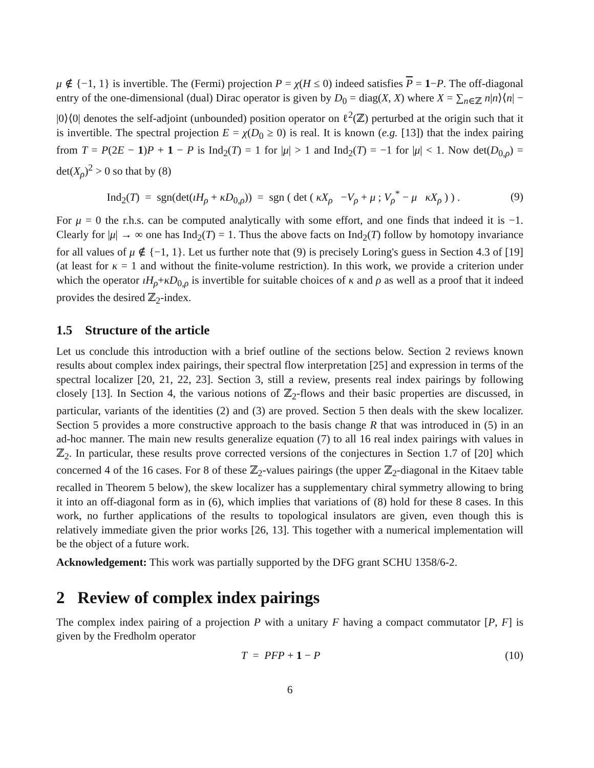μ ∉ {−1, 1} is invertible. The (Fermi) projection P = χ(H ≤ 0) indeed satisfies P = 1−P. The off-diagonal entry of the one-dimensional (dual) Dirac operator is given by D<sub>0</sub> = diag(X, X) where X = ∑<sub>n∈ℤ</sub> n|n⟩⟨n| − |0⟩⟨0| denotes the self-adjoint (unbounded) position operator on ℓ<sup>2</sup>(ℤ) perturbed at the origin such that it is invertible. The spectral projection E = χ(D<sub>0</sub> ≥ 0) is real. It is known (e.g. [13]) that the index pairing from T = P(2E − 1)P + 1 − P is Ind<sub>2</sub>(T) = 1 for |μ| > 1 and Ind<sub>2</sub>(T) = −1 for |μ| < 1. Now det(D<sub>0,ρ</sub>) = det(X<sub>ρ</sub>)<sup>2</sup> > 0 so that by (8)
Ind<sub>2</sub>(T) = sgn(det(ıH<sub>ρ</sub> + κD<sub>0,ρ</sub>)) = sgn ( det ( κX<sub>ρ</sub> −V<sub>ρ</sub> + μ ; V<sub>ρ</sub><sup>*</sup> − μ κX<sub>ρ</sub> ) ) . (9)
For μ = 0 the r.h.s. can be computed analytically with some effort, and one finds that indeed it is −1. Clearly for |μ| → ∞ one has Ind<sub>2</sub>(T) = 1. Thus the above facts on Ind<sub>2</sub>(T) follow by homotopy invariance for all values of μ ∉ {−1, 1}. Let us further note that (9) is precisely Loring's guess in Section 4.3 of [19] (at least for κ = 1 and without the finite-volume restriction). In this work, we provide a criterion under which the operator ıH<sub>ρ</sub>+κD<sub>0,ρ</sub> is invertible for suitable choices of κ and ρ as well as a proof that it indeed provides the desired ℤ<sub>2</sub>-index.
1.5 Structure of the article
Let us conclude this introduction with a brief outline of the sections below. Section 2 reviews known results about complex index pairings, their spectral flow interpretation [25] and expression in terms of the spectral localizer [20, 21, 22, 23]. Section 3, still a review, presents real index pairings by following closely [13]. In Section 4, the various notions of ℤ<sub>2</sub>-flows and their basic properties are discussed, in particular, variants of the identities (2) and (3) are proved. Section 5 then deals with the skew localizer. Section 5 provides a more constructive approach to the basis change R that was introduced in (5) in an ad-hoc manner. The main new results generalize equation (7) to all 16 real index pairings with values in ℤ<sub>2</sub>. In particular, these results prove corrected versions of the conjectures in Section 1.7 of [20] which concerned 4 of the 16 cases. For 8 of these ℤ<sub>2</sub>-values pairings (the upper ℤ<sub>2</sub>-diagonal in the Kitaev table recalled in Theorem 5 below), the skew localizer has a supplementary chiral symmetry allowing to bring it into an off-diagonal form as in (6), which implies that variations of (8) hold for these 8 cases. In this work, no further applications of the results to topological insulators are given, even though this is relatively immediate given the prior works [26, 13]. This together with a numerical implementation will be the object of a future work.
Acknowledgement: This work was partially supported by the DFG grant SCHU 1358/6-2.
2 Review of complex index pairings
The complex index pairing of a projection P with a unitary F having a compact commutator [P, F] is given by the Fredholm operator
T = PFP + 1 − P (10)
6